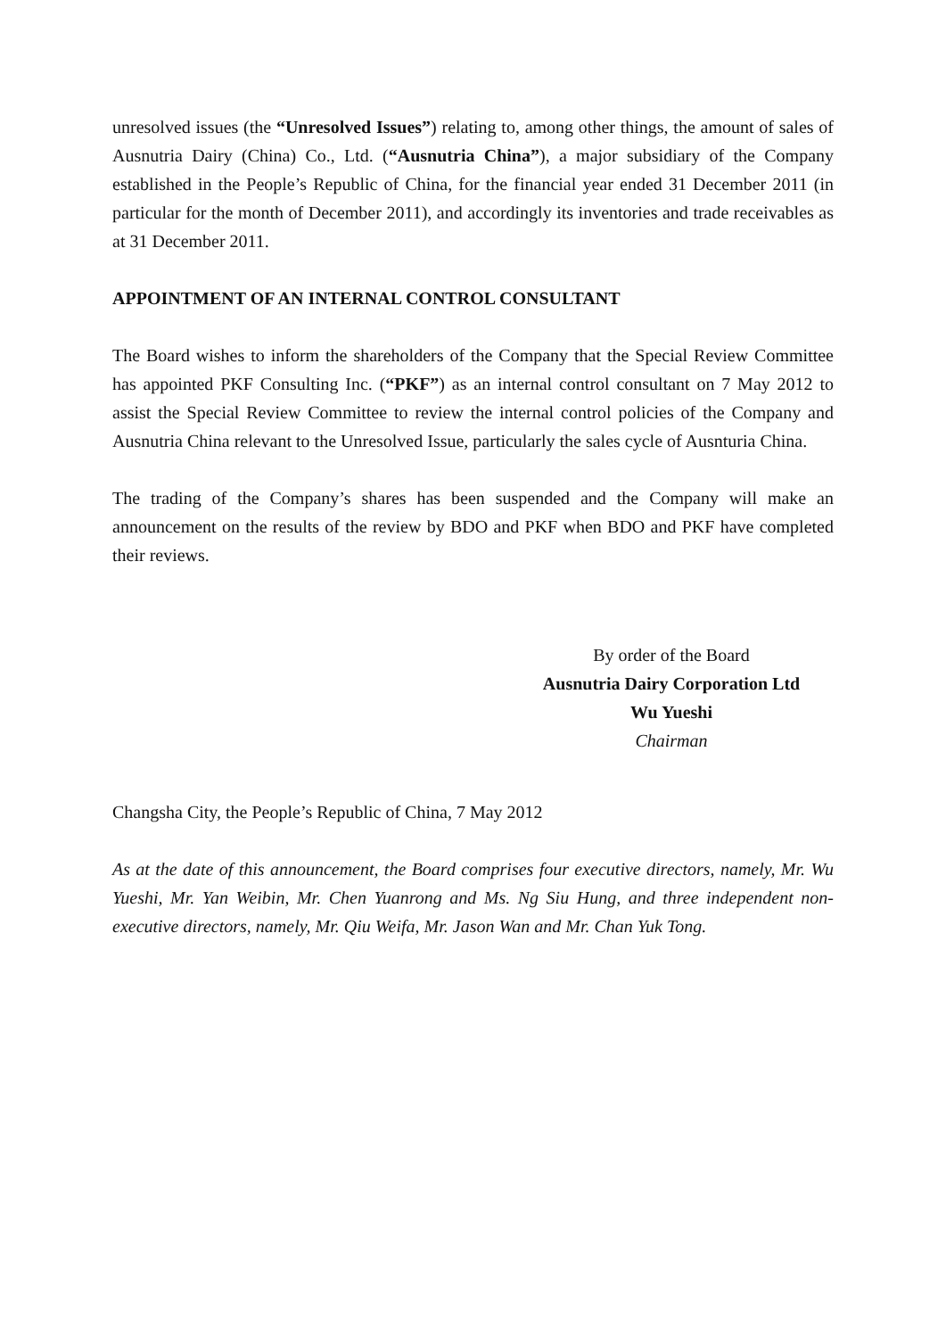unresolved issues (the “Unresolved Issues”) relating to, among other things, the amount of sales of Ausnutria Dairy (China) Co., Ltd. (“Ausnutria China”), a major subsidiary of the Company established in the People’s Republic of China, for the financial year ended 31 December 2011 (in particular for the month of December 2011), and accordingly its inventories and trade receivables as at 31 December 2011.
APPOINTMENT OF AN INTERNAL CONTROL CONSULTANT
The Board wishes to inform the shareholders of the Company that the Special Review Committee has appointed PKF Consulting Inc. (“PKF”) as an internal control consultant on 7 May 2012 to assist the Special Review Committee to review the internal control policies of the Company and Ausnutria China relevant to the Unresolved Issue, particularly the sales cycle of Ausnturia China.
The trading of the Company’s shares has been suspended and the Company will make an announcement on the results of the review by BDO and PKF when BDO and PKF have completed their reviews.
By order of the Board
Ausnutria Dairy Corporation Ltd
Wu Yueshi
Chairman
Changsha City, the People’s Republic of China, 7 May 2012
As at the date of this announcement, the Board comprises four executive directors, namely, Mr. Wu Yueshi, Mr. Yan Weibin, Mr. Chen Yuanrong and Ms. Ng Siu Hung, and three independent non-executive directors, namely, Mr. Qiu Weifa, Mr. Jason Wan and Mr. Chan Yuk Tong.